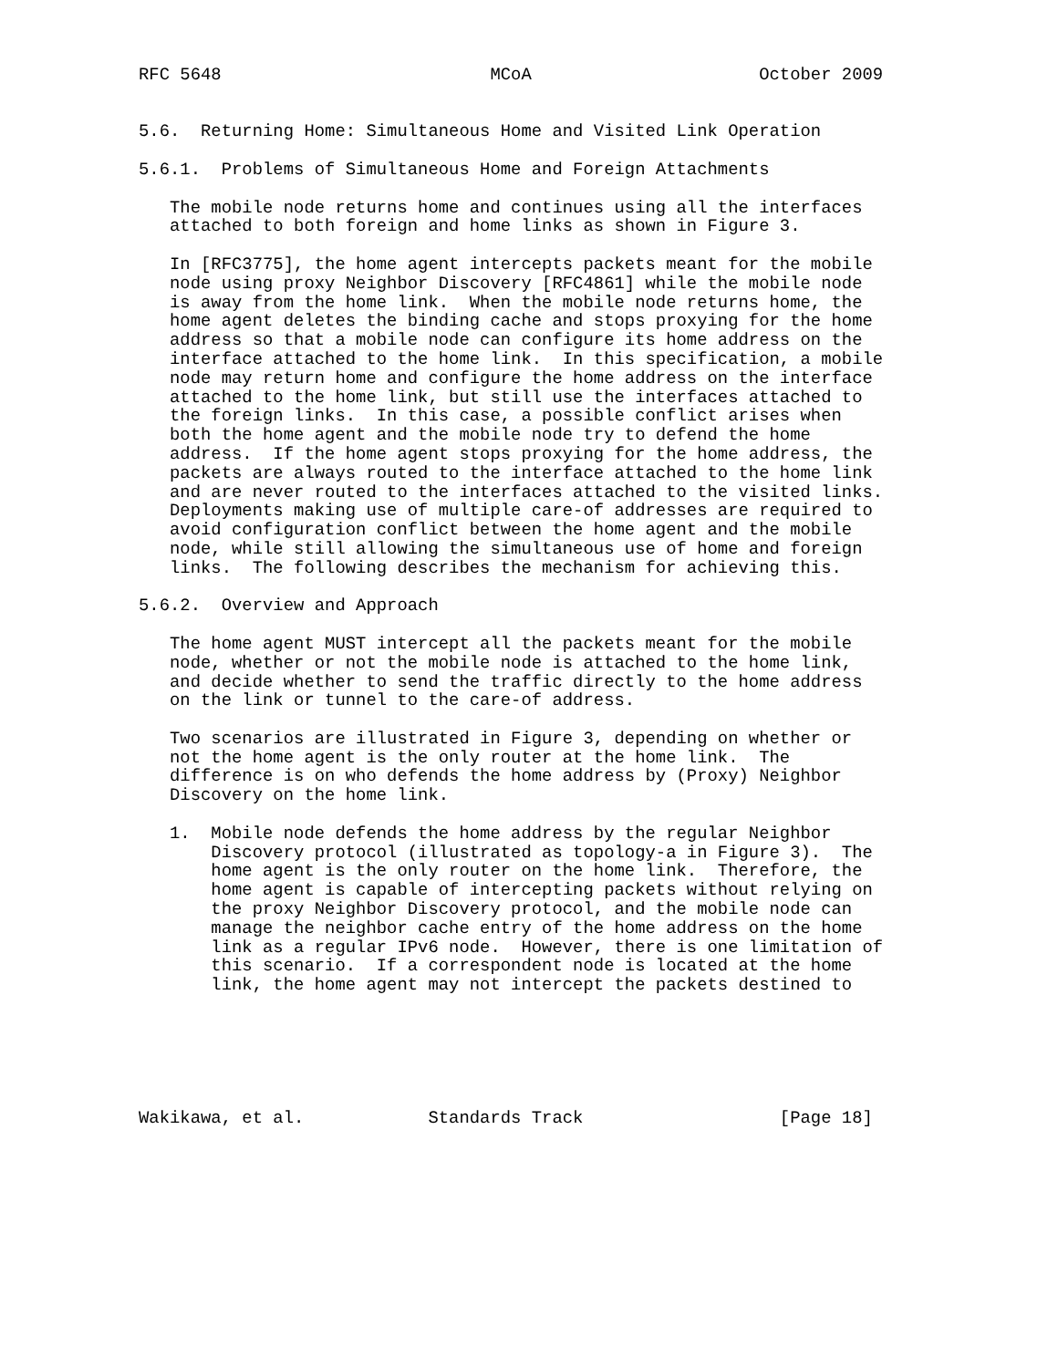RFC 5648                          MCoA                      October 2009


5.6.  Returning Home: Simultaneous Home and Visited Link Operation

5.6.1.  Problems of Simultaneous Home and Foreign Attachments

   The mobile node returns home and continues using all the interfaces
   attached to both foreign and home links as shown in Figure 3.

   In [RFC3775], the home agent intercepts packets meant for the mobile
   node using proxy Neighbor Discovery [RFC4861] while the mobile node
   is away from the home link.  When the mobile node returns home, the
   home agent deletes the binding cache and stops proxying for the home
   address so that a mobile node can configure its home address on the
   interface attached to the home link.  In this specification, a mobile
   node may return home and configure the home address on the interface
   attached to the home link, but still use the interfaces attached to
   the foreign links.  In this case, a possible conflict arises when
   both the home agent and the mobile node try to defend the home
   address.  If the home agent stops proxying for the home address, the
   packets are always routed to the interface attached to the home link
   and are never routed to the interfaces attached to the visited links.
   Deployments making use of multiple care-of addresses are required to
   avoid configuration conflict between the home agent and the mobile
   node, while still allowing the simultaneous use of home and foreign
   links.  The following describes the mechanism for achieving this.

5.6.2.  Overview and Approach

   The home agent MUST intercept all the packets meant for the mobile
   node, whether or not the mobile node is attached to the home link,
   and decide whether to send the traffic directly to the home address
   on the link or tunnel to the care-of address.

   Two scenarios are illustrated in Figure 3, depending on whether or
   not the home agent is the only router at the home link.  The
   difference is on who defends the home address by (Proxy) Neighbor
   Discovery on the home link.

   1.  Mobile node defends the home address by the regular Neighbor
       Discovery protocol (illustrated as topology-a in Figure 3).  The
       home agent is the only router on the home link.  Therefore, the
       home agent is capable of intercepting packets without relying on
       the proxy Neighbor Discovery protocol, and the mobile node can
       manage the neighbor cache entry of the home address on the home
       link as a regular IPv6 node.  However, there is one limitation of
       this scenario.  If a correspondent node is located at the home
       link, the home agent may not intercept the packets destined to






Wakikawa, et al.            Standards Track                   [Page 18]